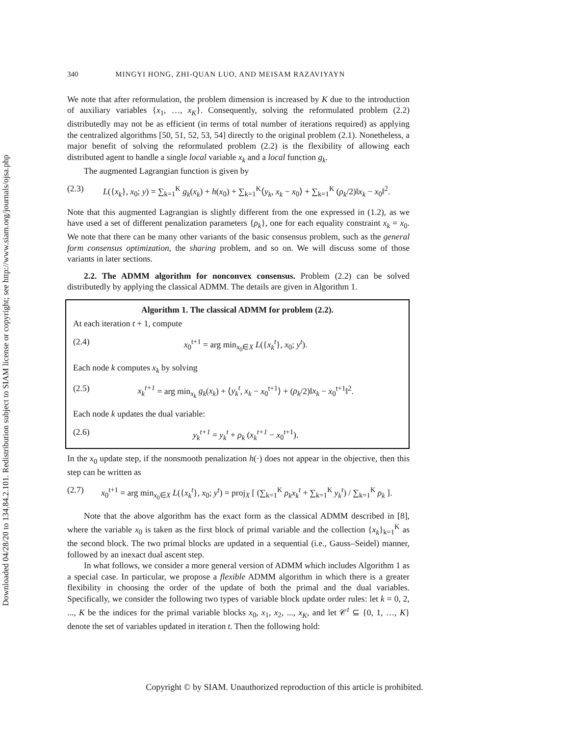Downloaded 04/28/20 to 134.84.2.101. Redistribution subject to SIAM license or copyright; see http://www.siam.org/journals/ojsa.php
340 MINGYI HONG, ZHI-QUAN LUO, AND MEISAM RAZAVIYAYN
We note that after reformulation, the problem dimension is increased by K due to the introduction of auxiliary variables {x<sub>1</sub>, …, x<sub>K</sub>}. Consequently, solving the reformulated problem (2.2) distributedly may not be as efficient (in terms of total number of iterations required) as applying the centralized algorithms [50, 51, 52, 53, 54] directly to the original problem (2.1). Nonetheless, a major benefit of solving the reformulated problem (2.2) is the flexibility of allowing each distributed agent to handle a single local variable x<sub>k</sub> and a local function g<sub>k</sub>.
The augmented Lagrangian function is given by
(2.3) L({x<sub>k</sub>}, x<sub>0</sub>; y) = ∑<sub>k=1</sub><sup>K</sup> g<sub>k</sub>(x<sub>k</sub>) + h(x<sub>0</sub>) + ∑<sub>k=1</sub><sup>K</sup>⟨y<sub>k</sub>, x<sub>k</sub> − x<sub>0</sub>⟩ + ∑<sub>k=1</sub><sup>K</sup> (ρ<sub>k</sub>/2)‖x<sub>k</sub> − x<sub>0</sub>‖<sup>2</sup>.
Note that this augmented Lagrangian is slightly different from the one expressed in (1.2), as we have used a set of different penalization parameters {ρ<sub>k</sub>}, one for each equality constraint x<sub>k</sub> = x<sub>0</sub>. We note that there can be many other variants of the basic consensus problem, such as the general form consensus optimization, the sharing problem, and so on. We will discuss some of those variants in later sections.
2.2. The ADMM algorithm for nonconvex consensus. Problem (2.2) can be solved distributedly by applying the classical ADMM. The details are given in Algorithm 1.
Algorithm 1. The classical ADMM for problem (2.2).
At each iteration t + 1, compute
(2.4) x<sub>0</sub><sup>t+1</sup> = arg min<sub>x<sub>0</sub>∈X</sub> L({x<sub>k</sub><sup>t</sup>}, x<sub>0</sub>; y<sup>t</sup>).
Each node k computes x<sub>k</sub> by solving
(2.5) x<sub>k</sub><sup>t+1</sup> = arg min<sub>x<sub>k</sub></sub> g<sub>k</sub>(x<sub>k</sub>) + ⟨y<sub>k</sub><sup>t</sup>, x<sub>k</sub> − x<sub>0</sub><sup>t+1</sup>⟩ + (ρ<sub>k</sub>/2)‖x<sub>k</sub> − x<sub>0</sub><sup>t+1</sup>‖<sup>2</sup>.
Each node k updates the dual variable:
(2.6) y<sub>k</sub><sup>t+1</sup> = y<sub>k</sub><sup>t</sup> + ρ<sub>k</sub> (x<sub>k</sub><sup>t+1</sup> − x<sub>0</sub><sup>t+1</sup>).
In the x<sub>0</sub> update step, if the nonsmooth penalization h(·) does not appear in the objective, then this step can be written as
(2.7) x<sub>0</sub><sup>t+1</sup> = arg min<sub>x<sub>0</sub>∈X</sub> L({x<sub>k</sub><sup>t</sup>}, x<sub>0</sub>; y<sup>t</sup>) = proj<sub>X</sub> [ (∑<sub>k=1</sub><sup>K</sup> ρ<sub>k</sub>x<sub>k</sub><sup>t</sup> + ∑<sub>k=1</sub><sup>K</sup> y<sub>k</sub><sup>t</sup>) / ∑<sub>k=1</sub><sup>K</sup> ρ<sub>k</sub> ].
Note that the above algorithm has the exact form as the classical ADMM described in [8], where the variable x<sub>0</sub> is taken as the first block of primal variable and the collection {x<sub>k</sub>}<sub>k=1</sub><sup>K</sup> as the second block. The two primal blocks are updated in a sequential (i.e., Gauss–Seidel) manner, followed by an inexact dual ascent step.
In what follows, we consider a more general version of ADMM which includes Algorithm 1 as a special case. In particular, we propose a flexible ADMM algorithm in which there is a greater flexibility in choosing the order of the update of both the primal and the dual variables. Specifically, we consider the following two types of variable block update order rules: let k = 0, 2, ..., K be the indices for the primal variable blocks x<sub>0</sub>, x<sub>1</sub>, x<sub>2</sub>, ..., x<sub>K</sub>, and let 𝒞<sup>t</sup> ⊆ {0, 1, …, K} denote the set of variables updated in iteration t. Then the following hold:
Copyright © by SIAM. Unauthorized reproduction of this article is prohibited.